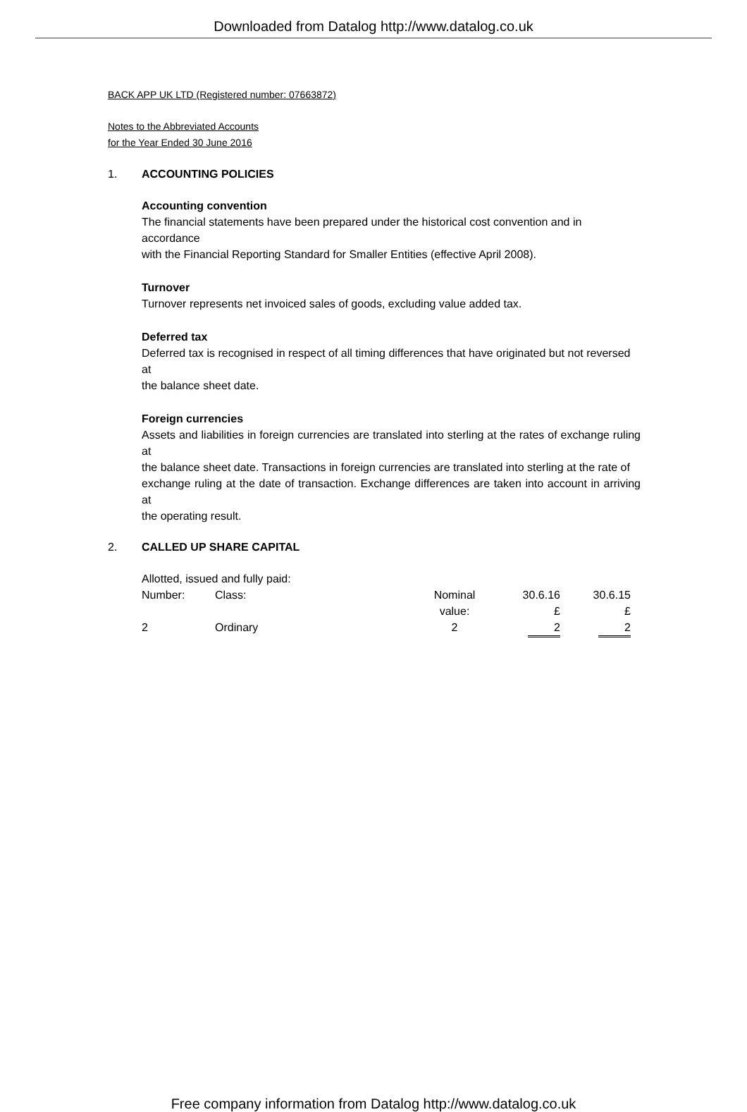Downloaded from Datalog http://www.datalog.co.uk
BACK APP UK LTD (Registered number: 07663872)
Notes to the Abbreviated Accounts
for the Year Ended 30 June 2016
1. ACCOUNTING POLICIES
Accounting convention
The financial statements have been prepared under the historical cost convention and in accordance
with the Financial Reporting Standard for Smaller Entities (effective April 2008).
Turnover
Turnover represents net invoiced sales of goods, excluding value added tax.
Deferred tax
Deferred tax is recognised in respect of all timing differences that have originated but not reversed at
the balance sheet date.
Foreign currencies
Assets and liabilities in foreign currencies are translated into sterling at the rates of exchange ruling at
the balance sheet date. Transactions in foreign currencies are translated into sterling at the rate of
exchange ruling at the date of transaction. Exchange differences are taken into account in arriving at
the operating result.
2. CALLED UP SHARE CAPITAL
Allotted, issued and fully paid:
| Number: | Class: | Nominal value: | 30.6.16 £ | 30.6.15 £ |
| 2 | Ordinary | 2 | 2 | 2 |
Free company information from Datalog http://www.datalog.co.uk